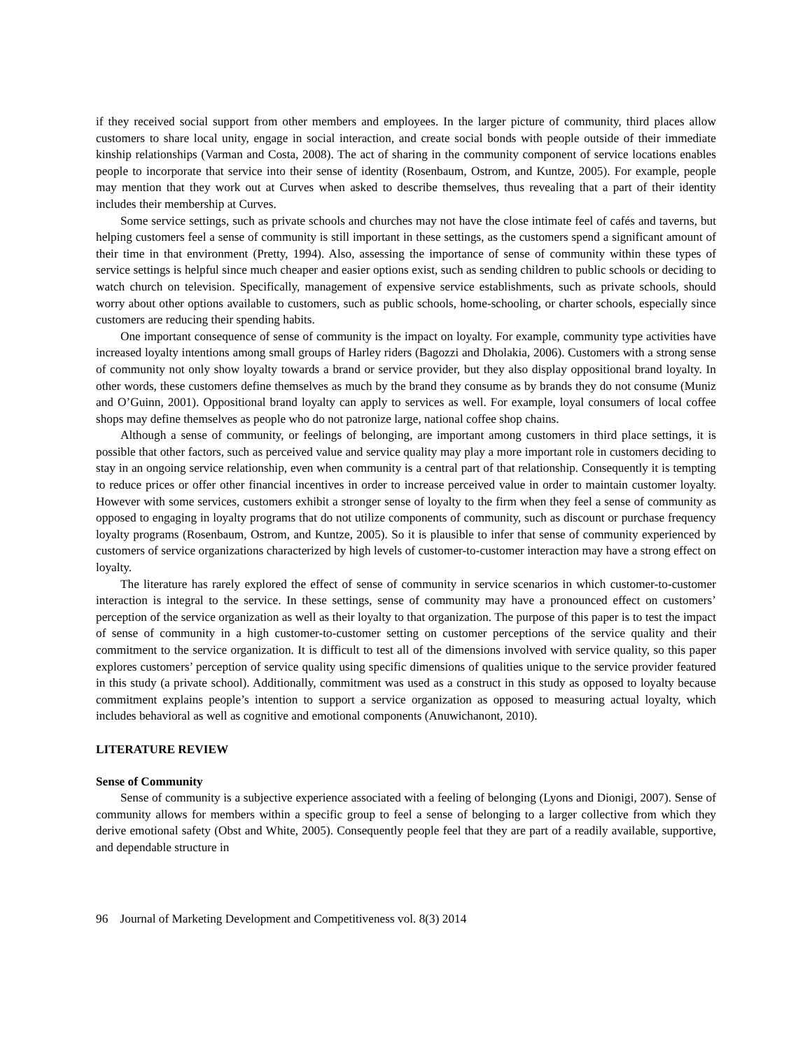if they received social support from other members and employees. In the larger picture of community, third places allow customers to share local unity, engage in social interaction, and create social bonds with people outside of their immediate kinship relationships (Varman and Costa, 2008). The act of sharing in the community component of service locations enables people to incorporate that service into their sense of identity (Rosenbaum, Ostrom, and Kuntze, 2005). For example, people may mention that they work out at Curves when asked to describe themselves, thus revealing that a part of their identity includes their membership at Curves.
Some service settings, such as private schools and churches may not have the close intimate feel of cafés and taverns, but helping customers feel a sense of community is still important in these settings, as the customers spend a significant amount of their time in that environment (Pretty, 1994). Also, assessing the importance of sense of community within these types of service settings is helpful since much cheaper and easier options exist, such as sending children to public schools or deciding to watch church on television. Specifically, management of expensive service establishments, such as private schools, should worry about other options available to customers, such as public schools, home-schooling, or charter schools, especially since customers are reducing their spending habits.
One important consequence of sense of community is the impact on loyalty. For example, community type activities have increased loyalty intentions among small groups of Harley riders (Bagozzi and Dholakia, 2006). Customers with a strong sense of community not only show loyalty towards a brand or service provider, but they also display oppositional brand loyalty. In other words, these customers define themselves as much by the brand they consume as by brands they do not consume (Muniz and O’Guinn, 2001). Oppositional brand loyalty can apply to services as well. For example, loyal consumers of local coffee shops may define themselves as people who do not patronize large, national coffee shop chains.
Although a sense of community, or feelings of belonging, are important among customers in third place settings, it is possible that other factors, such as perceived value and service quality may play a more important role in customers deciding to stay in an ongoing service relationship, even when community is a central part of that relationship. Consequently it is tempting to reduce prices or offer other financial incentives in order to increase perceived value in order to maintain customer loyalty. However with some services, customers exhibit a stronger sense of loyalty to the firm when they feel a sense of community as opposed to engaging in loyalty programs that do not utilize components of community, such as discount or purchase frequency loyalty programs (Rosenbaum, Ostrom, and Kuntze, 2005). So it is plausible to infer that sense of community experienced by customers of service organizations characterized by high levels of customer-to-customer interaction may have a strong effect on loyalty.
The literature has rarely explored the effect of sense of community in service scenarios in which customer-to-customer interaction is integral to the service. In these settings, sense of community may have a pronounced effect on customers’ perception of the service organization as well as their loyalty to that organization. The purpose of this paper is to test the impact of sense of community in a high customer-to-customer setting on customer perceptions of the service quality and their commitment to the service organization. It is difficult to test all of the dimensions involved with service quality, so this paper explores customers’ perception of service quality using specific dimensions of qualities unique to the service provider featured in this study (a private school). Additionally, commitment was used as a construct in this study as opposed to loyalty because commitment explains people’s intention to support a service organization as opposed to measuring actual loyalty, which includes behavioral as well as cognitive and emotional components (Anuwichanont, 2010).
LITERATURE REVIEW
Sense of Community
Sense of community is a subjective experience associated with a feeling of belonging (Lyons and Dionigi, 2007). Sense of community allows for members within a specific group to feel a sense of belonging to a larger collective from which they derive emotional safety (Obst and White, 2005). Consequently people feel that they are part of a readily available, supportive, and dependable structure in
96 Journal of Marketing Development and Competitiveness vol. 8(3) 2014